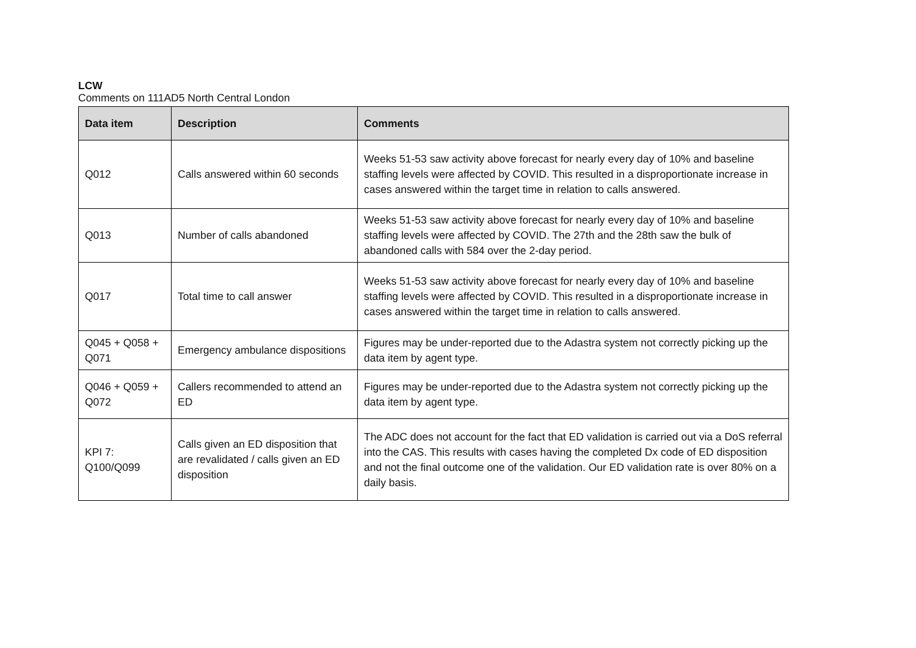LCW
Comments on 111AD5 North Central London
| Data item | Description | Comments |
| --- | --- | --- |
| Q012 | Calls answered within 60 seconds | Weeks 51-53 saw activity above forecast for nearly every day of 10% and baseline staffing levels were affected by COVID. This resulted in a disproportionate increase in cases answered within the target time in relation to calls answered. |
| Q013 | Number of calls abandoned | Weeks 51-53 saw activity above forecast for nearly every day of 10% and baseline staffing levels were affected by COVID. The 27th and the 28th saw the bulk of abandoned calls with 584 over the 2-day period. |
| Q017 | Total time to call answer | Weeks 51-53 saw activity above forecast for nearly every day of 10% and baseline staffing levels were affected by COVID. This resulted in a disproportionate increase in cases answered within the target time in relation to calls answered. |
| Q045 + Q058 + Q071 | Emergency ambulance dispositions | Figures may be under-reported due to the Adastra system not correctly picking up the data item by agent type. |
| Q046 + Q059 + Q072 | Callers recommended to attend an ED | Figures may be under-reported due to the Adastra system not correctly picking up the data item by agent type. |
| KPI 7: Q100/Q099 | Calls given an ED disposition that are revalidated / calls given an ED disposition | The ADC does not account for the fact that ED validation is carried out via a DoS referral into the CAS. This results with cases having the completed Dx code of ED disposition and not the final outcome one of the validation. Our ED validation rate is over 80% on a daily basis. |